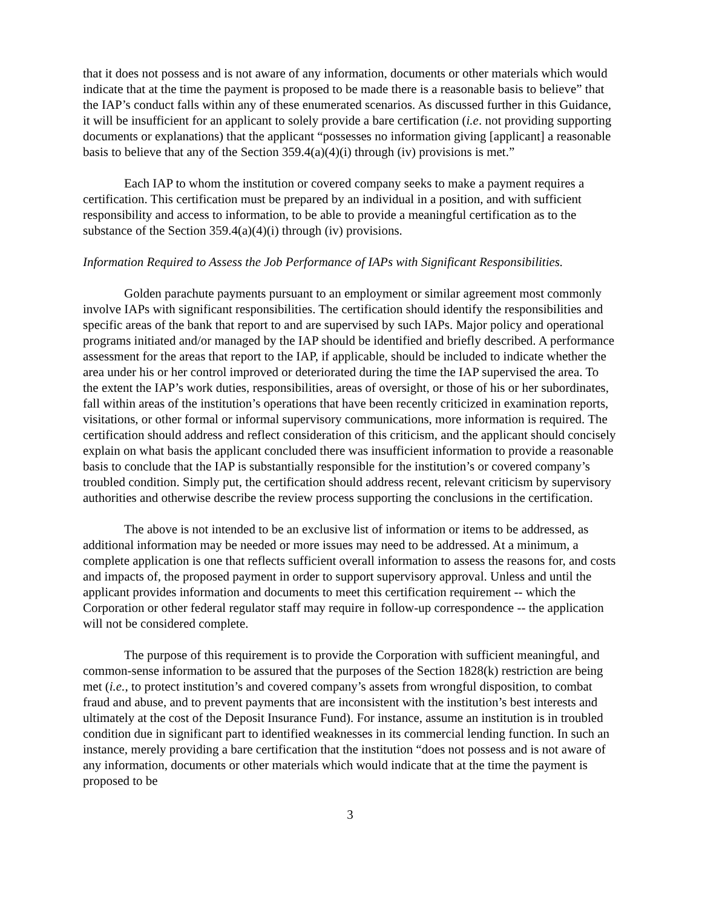that it does not possess and is not aware of any information, documents or other materials which would indicate that at the time the payment is proposed to be made there is a reasonable basis to believe” that the IAP’s conduct falls within any of these enumerated scenarios. As discussed further in this Guidance, it will be insufficient for an applicant to solely provide a bare certification (i.e. not providing supporting documents or explanations) that the applicant “possesses no information giving [applicant] a reasonable basis to believe that any of the Section 359.4(a)(4)(i) through (iv) provisions is met.”
Each IAP to whom the institution or covered company seeks to make a payment requires a certification. This certification must be prepared by an individual in a position, and with sufficient responsibility and access to information, to be able to provide a meaningful certification as to the substance of the Section 359.4(a)(4)(i) through (iv) provisions.
Information Required to Assess the Job Performance of IAPs with Significant Responsibilities.
Golden parachute payments pursuant to an employment or similar agreement most commonly involve IAPs with significant responsibilities. The certification should identify the responsibilities and specific areas of the bank that report to and are supervised by such IAPs. Major policy and operational programs initiated and/or managed by the IAP should be identified and briefly described. A performance assessment for the areas that report to the IAP, if applicable, should be included to indicate whether the area under his or her control improved or deteriorated during the time the IAP supervised the area. To the extent the IAP’s work duties, responsibilities, areas of oversight, or those of his or her subordinates, fall within areas of the institution’s operations that have been recently criticized in examination reports, visitations, or other formal or informal supervisory communications, more information is required. The certification should address and reflect consideration of this criticism, and the applicant should concisely explain on what basis the applicant concluded there was insufficient information to provide a reasonable basis to conclude that the IAP is substantially responsible for the institution’s or covered company’s troubled condition. Simply put, the certification should address recent, relevant criticism by supervisory authorities and otherwise describe the review process supporting the conclusions in the certification.
The above is not intended to be an exclusive list of information or items to be addressed, as additional information may be needed or more issues may need to be addressed. At a minimum, a complete application is one that reflects sufficient overall information to assess the reasons for, and costs and impacts of, the proposed payment in order to support supervisory approval. Unless and until the applicant provides information and documents to meet this certification requirement -- which the Corporation or other federal regulator staff may require in follow-up correspondence -- the application will not be considered complete.
The purpose of this requirement is to provide the Corporation with sufficient meaningful, and common-sense information to be assured that the purposes of the Section 1828(k) restriction are being met (i.e., to protect institution’s and covered company’s assets from wrongful disposition, to combat fraud and abuse, and to prevent payments that are inconsistent with the institution’s best interests and ultimately at the cost of the Deposit Insurance Fund). For instance, assume an institution is in troubled condition due in significant part to identified weaknesses in its commercial lending function. In such an instance, merely providing a bare certification that the institution “does not possess and is not aware of any information, documents or other materials which would indicate that at the time the payment is proposed to be
3